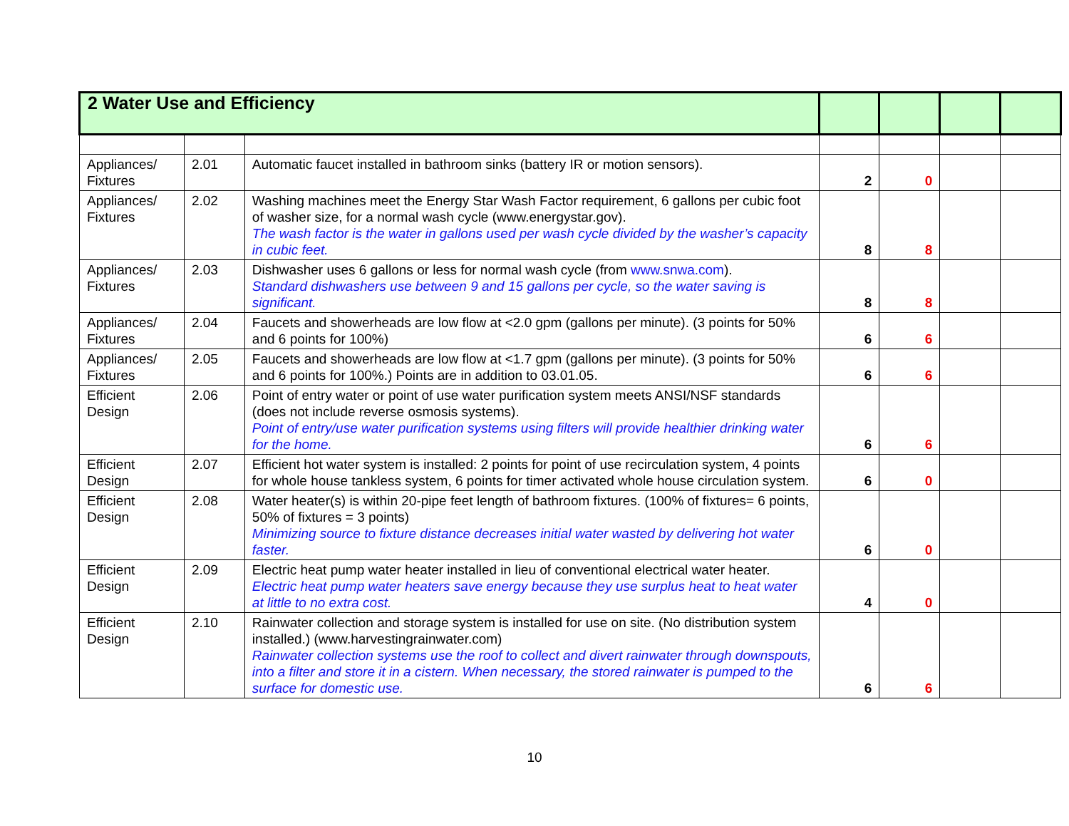| 2 Water Use and Efficiency | | | | | | |
| Appliances/ Fixtures | 2.01 | Automatic faucet installed in bathroom sinks (battery IR or motion sensors). | 2 | 0 | | |
| Appliances/ Fixtures | 2.02 | Washing machines meet the Energy Star Wash Factor requirement, 6 gallons per cubic foot of washer size, for a normal wash cycle (www.energystar.gov). The wash factor is the water in gallons used per wash cycle divided by the washer’s capacity in cubic feet. | 8 | 8 | | |
| Appliances/ Fixtures | 2.03 | Dishwasher uses 6 gallons or less for normal wash cycle (from www.snwa.com ). Standard dishwashers use between 9 and 15 gallons per cycle, so the water saving is significant. | 8 | 8 | | |
| Appliances/ Fixtures | 2.04 | Faucets and showerheads are low flow at <2.0 gpm (gallons per minute). (3 points for 50% and 6 points for 100%) | 6 | 6 | | |
| Appliances/ Fixtures | 2.05 | Faucets and showerheads are low flow at <1.7 gpm (gallons per minute). (3 points for 50% and 6 points for 100%.) Points are in addition to 03.01.05. | 6 | 6 | | |
| Efficient Design | 2.06 | Point of entry water or point of use water purification system meets ANSI/NSF standards (does not include reverse osmosis systems). Point of entry/use water purification systems using filters will provide healthier drinking water for the home. | 6 | 6 | | |
| Efficient Design | 2.07 | Efficient hot water system is installed: 2 points for point of use recirculation system, 4 points for whole house tankless system, 6 points for timer activated whole house circulation system. | 6 | 0 | | |
| Efficient Design | 2.08 | Water heater(s) is within 20-pipe feet length of bathroom fixtures. (100% of fixtures= 6 points, 50% of fixtures = 3 points) Minimizing source to fixture distance decreases initial water wasted by delivering hot water faster. | 6 | 0 | | |
| Efficient Design | 2.09 | Electric heat pump water heater installed in lieu of conventional electrical water heater. Electric heat pump water heaters save energy because they use surplus heat to heat water at little to no extra cost. | 4 | 0 | | |
| Efficient Design | 2.10 | Rainwater collection and storage system is installed for use on site. (No distribution system installed.) (www.harvestingrainwater.com) Rainwater collection systems use the roof to collect and divert rainwater through downspouts, into a filter and store it in a cistern. When necessary, the stored rainwater is pumped to the surface for domestic use. | 6 | 6 | | |
10